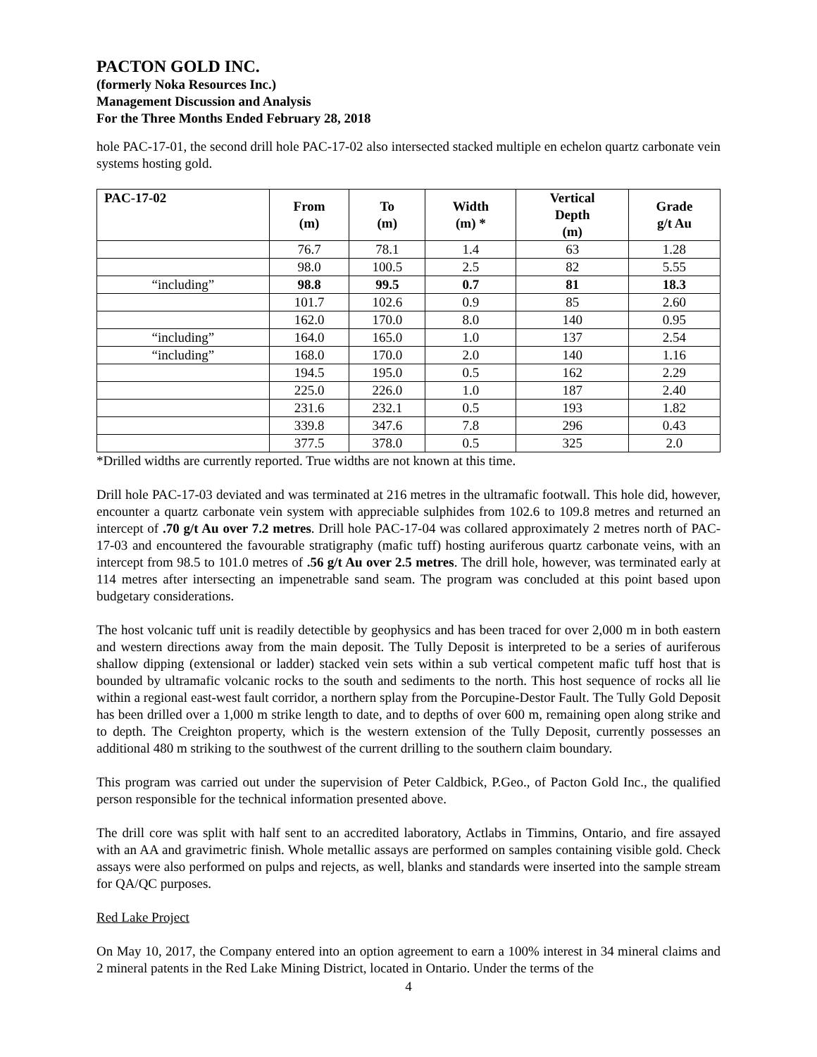PACTON GOLD INC.
(formerly Noka Resources Inc.)
Management Discussion and Analysis
For the Three Months Ended February 28, 2018
hole PAC-17-01, the second drill hole PAC-17-02 also intersected stacked multiple en echelon quartz carbonate vein systems hosting gold.
| PAC-17-02 | From (m) | To (m) | Width (m) * | Vertical Depth (m) | Grade g/t Au |
| --- | --- | --- | --- | --- | --- |
| | 76.7 | 78.1 | 1.4 | 63 | 1.28 |
| | 98.0 | 100.5 | 2.5 | 82 | 5.55 |
| “including” | 98.8 | 99.5 | 0.7 | 81 | 18.3 |
| | 101.7 | 102.6 | 0.9 | 85 | 2.60 |
| | 162.0 | 170.0 | 8.0 | 140 | 0.95 |
| “including” | 164.0 | 165.0 | 1.0 | 137 | 2.54 |
| “including” | 168.0 | 170.0 | 2.0 | 140 | 1.16 |
| | 194.5 | 195.0 | 0.5 | 162 | 2.29 |
| | 225.0 | 226.0 | 1.0 | 187 | 2.40 |
| | 231.6 | 232.1 | 0.5 | 193 | 1.82 |
| | 339.8 | 347.6 | 7.8 | 296 | 0.43 |
| | 377.5 | 378.0 | 0.5 | 325 | 2.0 |
*Drilled widths are currently reported. True widths are not known at this time.
Drill hole PAC-17-03 deviated and was terminated at 216 metres in the ultramafic footwall. This hole did, however, encounter a quartz carbonate vein system with appreciable sulphides from 102.6 to 109.8 metres and returned an intercept of .70 g/t Au over 7.2 metres. Drill hole PAC-17-04 was collared approximately 2 metres north of PAC-17-03 and encountered the favourable stratigraphy (mafic tuff) hosting auriferous quartz carbonate veins, with an intercept from 98.5 to 101.0 metres of .56 g/t Au over 2.5 metres. The drill hole, however, was terminated early at 114 metres after intersecting an impenetrable sand seam. The program was concluded at this point based upon budgetary considerations.
The host volcanic tuff unit is readily detectible by geophysics and has been traced for over 2,000 m in both eastern and western directions away from the main deposit. The Tully Deposit is interpreted to be a series of auriferous shallow dipping (extensional or ladder) stacked vein sets within a sub vertical competent mafic tuff host that is bounded by ultramafic volcanic rocks to the south and sediments to the north. This host sequence of rocks all lie within a regional east-west fault corridor, a northern splay from the Porcupine-Destor Fault. The Tully Gold Deposit has been drilled over a 1,000 m strike length to date, and to depths of over 600 m, remaining open along strike and to depth. The Creighton property, which is the western extension of the Tully Deposit, currently possesses an additional 480 m striking to the southwest of the current drilling to the southern claim boundary.
This program was carried out under the supervision of Peter Caldbick, P.Geo., of Pacton Gold Inc., the qualified person responsible for the technical information presented above.
The drill core was split with half sent to an accredited laboratory, Actlabs in Timmins, Ontario, and fire assayed with an AA and gravimetric finish. Whole metallic assays are performed on samples containing visible gold. Check assays were also performed on pulps and rejects, as well, blanks and standards were inserted into the sample stream for QA/QC purposes.
Red Lake Project
On May 10, 2017, the Company entered into an option agreement to earn a 100% interest in 34 mineral claims and 2 mineral patents in the Red Lake Mining District, located in Ontario. Under the terms of the
4